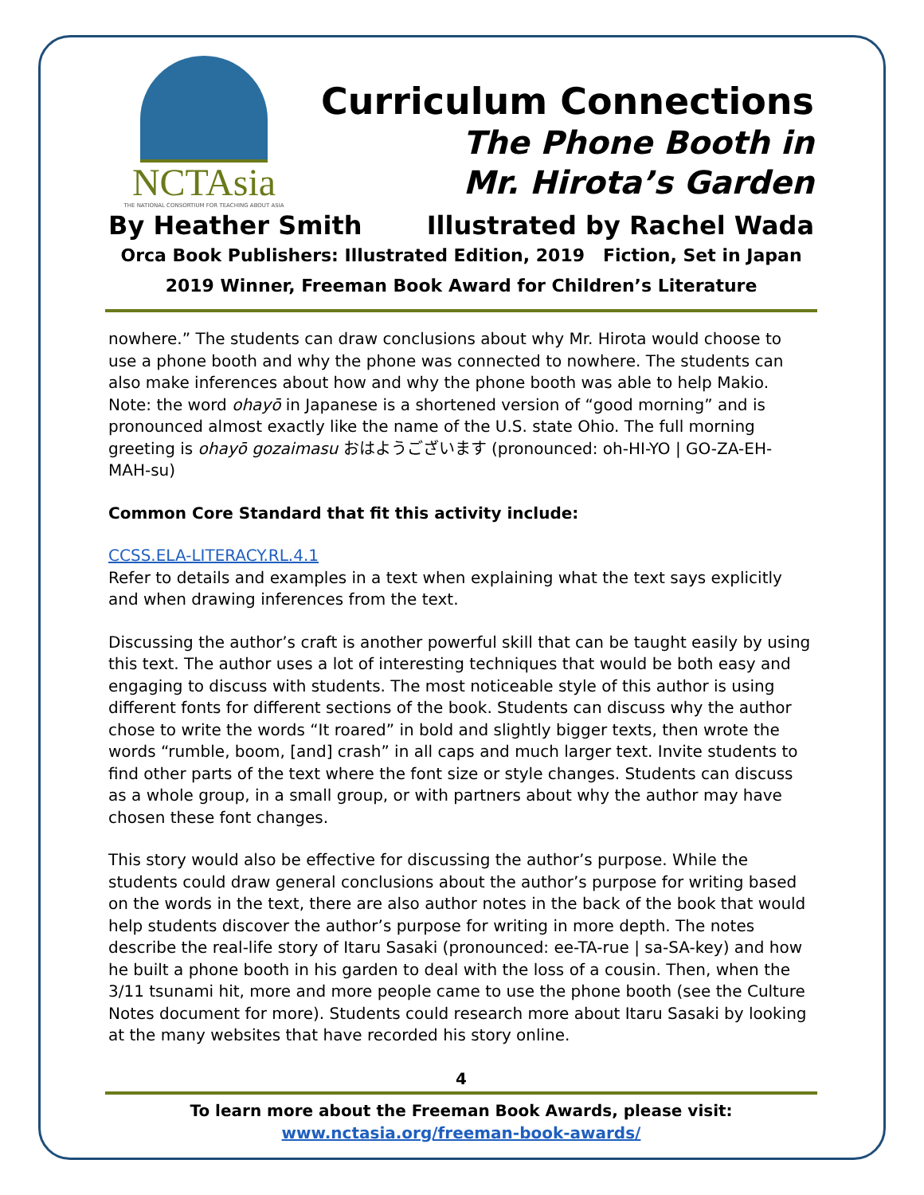NCTAsia
THE NATIONAL CONSORTIUM FOR TEACHING ABOUT ASIA
Curriculum Connections
The Phone Booth in
Mr. Hirota’s Garden
By Heather Smith Illustrated by Rachel Wada
Orca Book Publishers: Illustrated Edition, 2019 Fiction, Set in Japan
2019 Winner, Freeman Book Award for Children’s Literature
nowhere.” The students can draw conclusions about why Mr. Hirota would choose to use a phone booth and why the phone was connected to nowhere. The students can also make inferences about how and why the phone booth was able to help Makio. Note: the word ohayō in Japanese is a shortened version of “good morning” and is pronounced almost exactly like the name of the U.S. state Ohio. The full morning greeting is ohayō gozaimasu おはようございます (pronounced: oh-HI-YO | GO-ZA-EH-MAH-su)
Common Core Standard that fit this activity include:
CCSS.ELA-LITERACY.RL.4.1
Refer to details and examples in a text when explaining what the text says explicitly and when drawing inferences from the text.
Discussing the author’s craft is another powerful skill that can be taught easily by using this text. The author uses a lot of interesting techniques that would be both easy and engaging to discuss with students. The most noticeable style of this author is using different fonts for different sections of the book. Students can discuss why the author chose to write the words “It roared” in bold and slightly bigger texts, then wrote the words “rumble, boom, [and] crash” in all caps and much larger text. Invite students to find other parts of the text where the font size or style changes. Students can discuss as a whole group, in a small group, or with partners about why the author may have chosen these font changes.
This story would also be effective for discussing the author’s purpose. While the students could draw general conclusions about the author’s purpose for writing based on the words in the text, there are also author notes in the back of the book that would help students discover the author’s purpose for writing in more depth. The notes describe the real-life story of Itaru Sasaki (pronounced: ee-TA-rue | sa-SA-key) and how he built a phone booth in his garden to deal with the loss of a cousin. Then, when the 3/11 tsunami hit, more and more people came to use the phone booth (see the Culture Notes document for more). Students could research more about Itaru Sasaki by looking at the many websites that have recorded his story online.
4
To learn more about the Freeman Book Awards, please visit:
www.nctasia.org/freeman-book-awards/